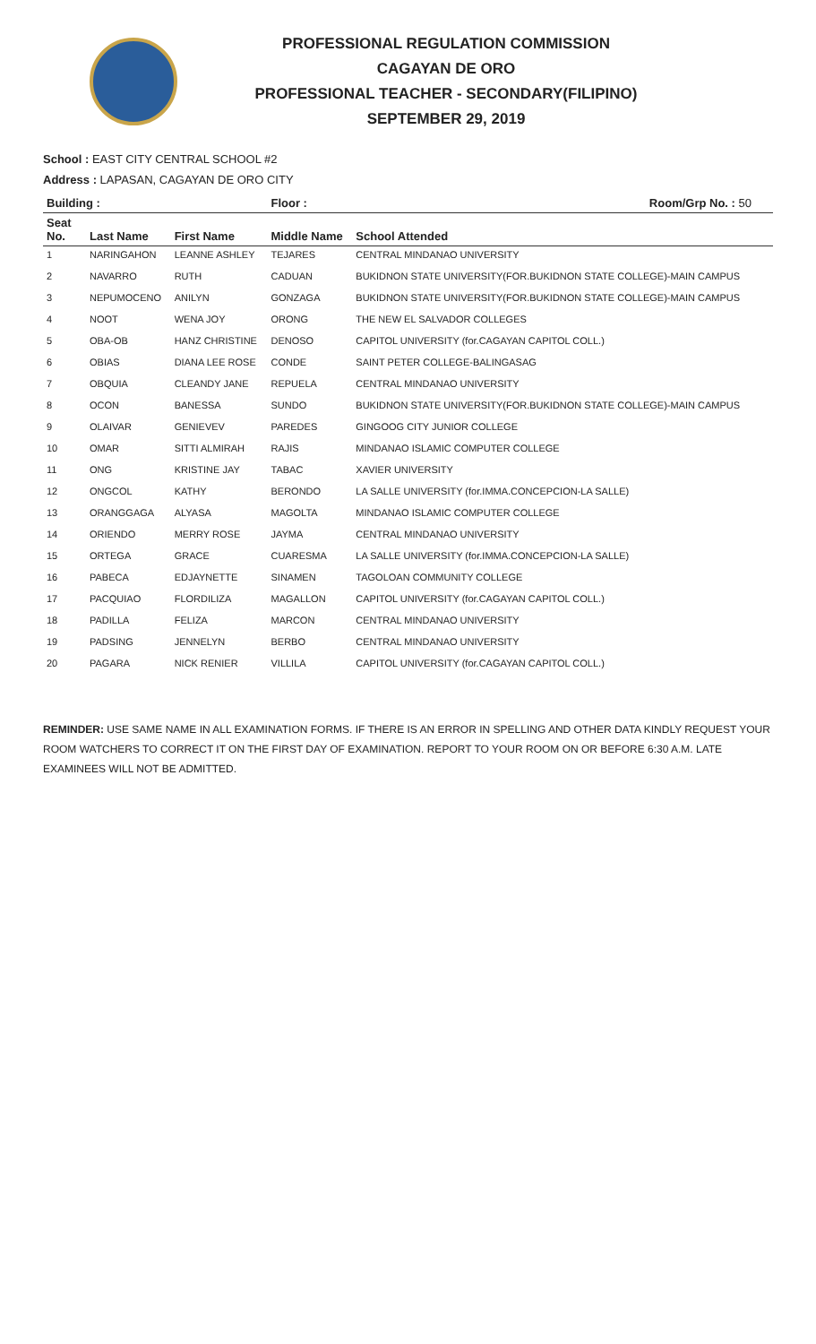PROFESSIONAL REGULATION COMMISSION
CAGAYAN DE ORO
PROFESSIONAL TEACHER - SECONDARY(FILIPINO)
SEPTEMBER 29, 2019
School : EAST CITY CENTRAL SCHOOL #2
Address : LAPASAN, CAGAYAN DE ORO CITY
| Building : | | | Floor : Room/Grp No. : 50 | |
| --- | --- | --- | --- | --- |
| Seat No. | Last Name | First Name | Middle Name | School Attended |
| 1 | NARINGAHON | LEANNE ASHLEY | TEJARES | CENTRAL MINDANAO UNIVERSITY |
| 2 | NAVARRO | RUTH | CADUAN | BUKIDNON STATE UNIVERSITY(FOR.BUKIDNON STATE COLLEGE)-MAIN CAMPUS |
| 3 | NEPUMOCENO | ANILYN | GONZAGA | BUKIDNON STATE UNIVERSITY(FOR.BUKIDNON STATE COLLEGE)-MAIN CAMPUS |
| 4 | NOOT | WENA JOY | ORONG | THE NEW EL SALVADOR COLLEGES |
| 5 | OBA-OB | HANZ CHRISTINE | DENOSO | CAPITOL UNIVERSITY (for.CAGAYAN CAPITOL COLL.) |
| 6 | OBIAS | DIANA LEE ROSE | CONDE | SAINT PETER COLLEGE-BALINGASAG |
| 7 | OBQUIA | CLEANDY JANE | REPUELA | CENTRAL MINDANAO UNIVERSITY |
| 8 | OCON | BANESSA | SUNDO | BUKIDNON STATE UNIVERSITY(FOR.BUKIDNON STATE COLLEGE)-MAIN CAMPUS |
| 9 | OLAIVAR | GENIEVEV | PAREDES | GINGOOG CITY JUNIOR COLLEGE |
| 10 | OMAR | SITTI ALMIRAH | RAJIS | MINDANAO ISLAMIC COMPUTER COLLEGE |
| 11 | ONG | KRISTINE JAY | TABAC | XAVIER UNIVERSITY |
| 12 | ONGCOL | KATHY | BERONDO | LA SALLE UNIVERSITY (for.IMMA.CONCEPCION-LA SALLE) |
| 13 | ORANGGAGA | ALYASA | MAGOLTA | MINDANAO ISLAMIC COMPUTER COLLEGE |
| 14 | ORIENDO | MERRY ROSE | JAYMA | CENTRAL MINDANAO UNIVERSITY |
| 15 | ORTEGA | GRACE | CUARESMA | LA SALLE UNIVERSITY (for.IMMA.CONCEPCION-LA SALLE) |
| 16 | PABECA | EDJAYNETTE | SINAMEN | TAGOLOAN COMMUNITY COLLEGE |
| 17 | PACQUIAO | FLORDILIZA | MAGALLON | CAPITOL UNIVERSITY (for.CAGAYAN CAPITOL COLL.) |
| 18 | PADILLA | FELIZA | MARCON | CENTRAL MINDANAO UNIVERSITY |
| 19 | PADSING | JENNELYN | BERBO | CENTRAL MINDANAO UNIVERSITY |
| 20 | PAGARA | NICK RENIER | VILLILA | CAPITOL UNIVERSITY (for.CAGAYAN CAPITOL COLL.) |
REMINDER: USE SAME NAME IN ALL EXAMINATION FORMS. IF THERE IS AN ERROR IN SPELLING AND OTHER DATA KINDLY REQUEST YOUR ROOM WATCHERS TO CORRECT IT ON THE FIRST DAY OF EXAMINATION. REPORT TO YOUR ROOM ON OR BEFORE 6:30 A.M. LATE EXAMINEES WILL NOT BE ADMITTED.